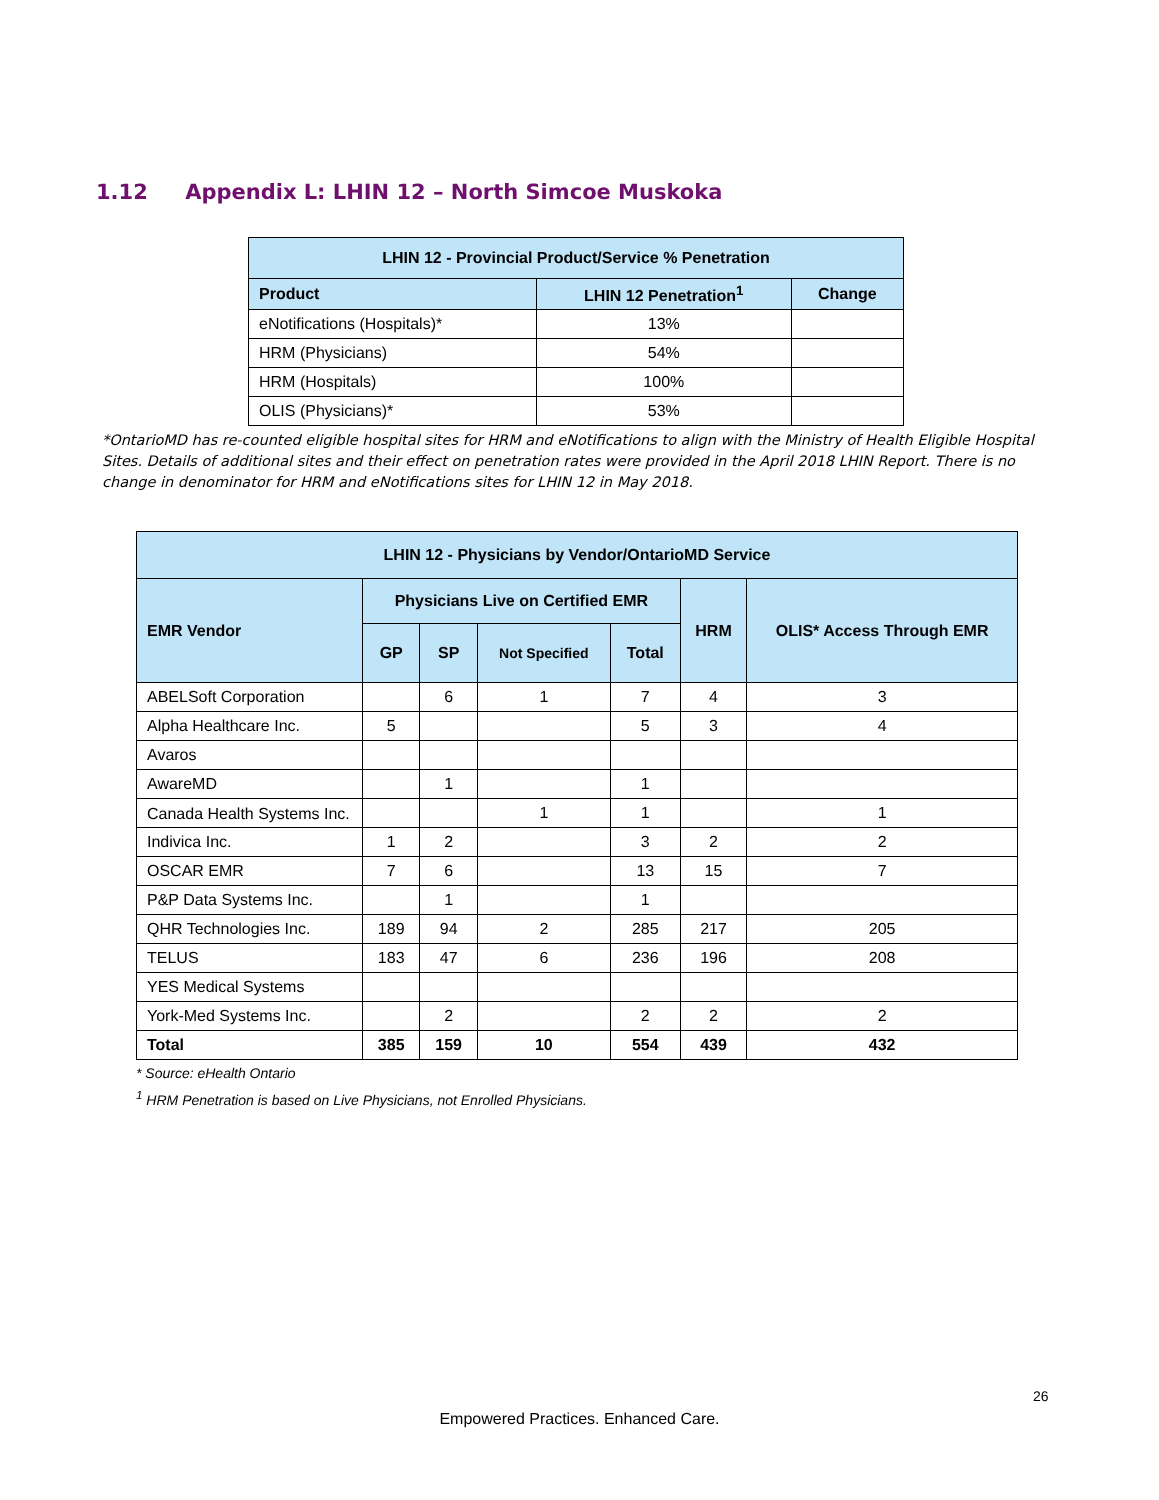1.12 Appendix L: LHIN 12 – North Simcoe Muskoka
| LHIN 12 - Provincial Product/Service % Penetration | | |
| --- | --- | --- |
| Product | LHIN 12 Penetration<sup>1</sup> | Change |
| eNotifications (Hospitals)* | 13% | |
| HRM (Physicians) | 54% | |
| HRM (Hospitals) | 100% | |
| OLIS (Physicians)* | 53% | |
*OntarioMD has re-counted eligible hospital sites for HRM and eNotifications to align with the Ministry of Health Eligible Hospital Sites. Details of additional sites and their effect on penetration rates were provided in the April 2018 LHIN Report. There is no change in denominator for HRM and eNotifications sites for LHIN 12 in May 2018.
| LHIN 12 - Physicians by Vendor/OntarioMD Service | | | | | | |
| --- | --- | --- | --- | --- | --- | --- |
| EMR Vendor | Physicians Live on Certified EMR | | | | HRM | OLIS* Access Through EMR |
| | GP | SP | Not Specified | Total | | |
| ABELSoft Corporation | | 6 | 1 | 7 | 4 | 3 |
| Alpha Healthcare Inc. | 5 | | | 5 | 3 | 4 |
| Avaros | | | | | | |
| AwareMD | | 1 | | 1 | | |
| Canada Health Systems Inc. | | | 1 | 1 | | 1 |
| Indivica Inc. | 1 | 2 | | 3 | 2 | 2 |
| OSCAR EMR | 7 | 6 | | 13 | 15 | 7 |
| P&P Data Systems Inc. | | 1 | | 1 | | |
| QHR Technologies Inc. | 189 | 94 | 2 | 285 | 217 | 205 |
| TELUS | 183 | 47 | 6 | 236 | 196 | 208 |
| YES Medical Systems | | | | | | |
| York-Med Systems Inc. | | 2 | | 2 | 2 | 2 |
| Total | 385 | 159 | 10 | 554 | 439 | 432 |
* Source: eHealth Ontario
<sup>1</sup> HRM Penetration is based on Live Physicians, not Enrolled Physicians.
26
Empowered Practices. Enhanced Care.